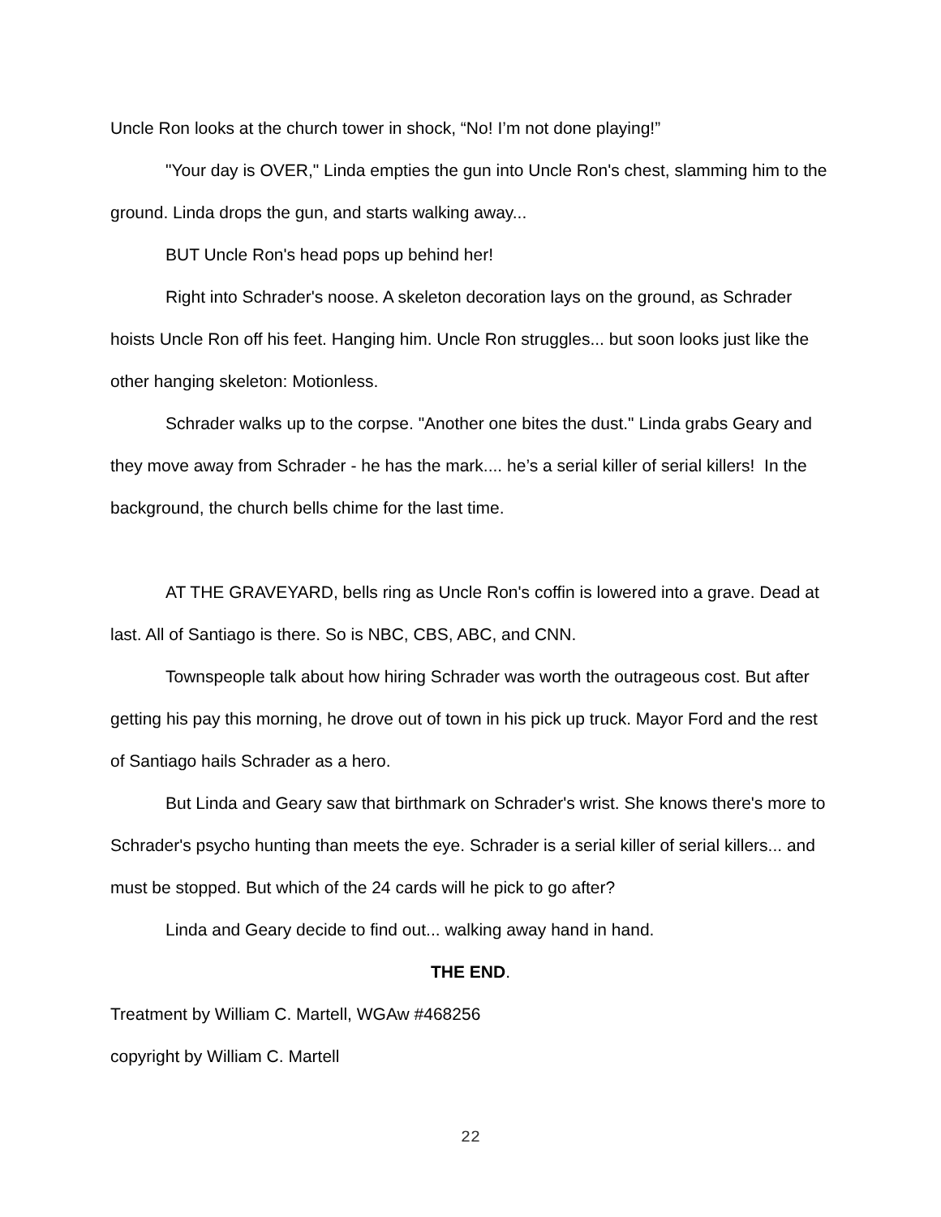Uncle Ron looks at the church tower in shock, “No! I’m not done playing!”
"Your day is OVER," Linda empties the gun into Uncle Ron's chest, slamming him to the ground. Linda drops the gun, and starts walking away...
BUT Uncle Ron's head pops up behind her!
Right into Schrader's noose. A skeleton decoration lays on the ground, as Schrader hoists Uncle Ron off his feet. Hanging him. Uncle Ron struggles... but soon looks just like the other hanging skeleton: Motionless.
Schrader walks up to the corpse. "Another one bites the dust." Linda grabs Geary and they move away from Schrader - he has the mark.... he’s a serial killer of serial killers! In the background, the church bells chime for the last time.
AT THE GRAVEYARD, bells ring as Uncle Ron's coffin is lowered into a grave. Dead at last. All of Santiago is there. So is NBC, CBS, ABC, and CNN.
Townspeople talk about how hiring Schrader was worth the outrageous cost. But after getting his pay this morning, he drove out of town in his pick up truck. Mayor Ford and the rest of Santiago hails Schrader as a hero.
But Linda and Geary saw that birthmark on Schrader's wrist. She knows there's more to Schrader's psycho hunting than meets the eye. Schrader is a serial killer of serial killers... and must be stopped. But which of the 24 cards will he pick to go after?
Linda and Geary decide to find out... walking away hand in hand.
THE END.
Treatment by William C. Martell, WGAw #468256
copyright by William C. Martell
22